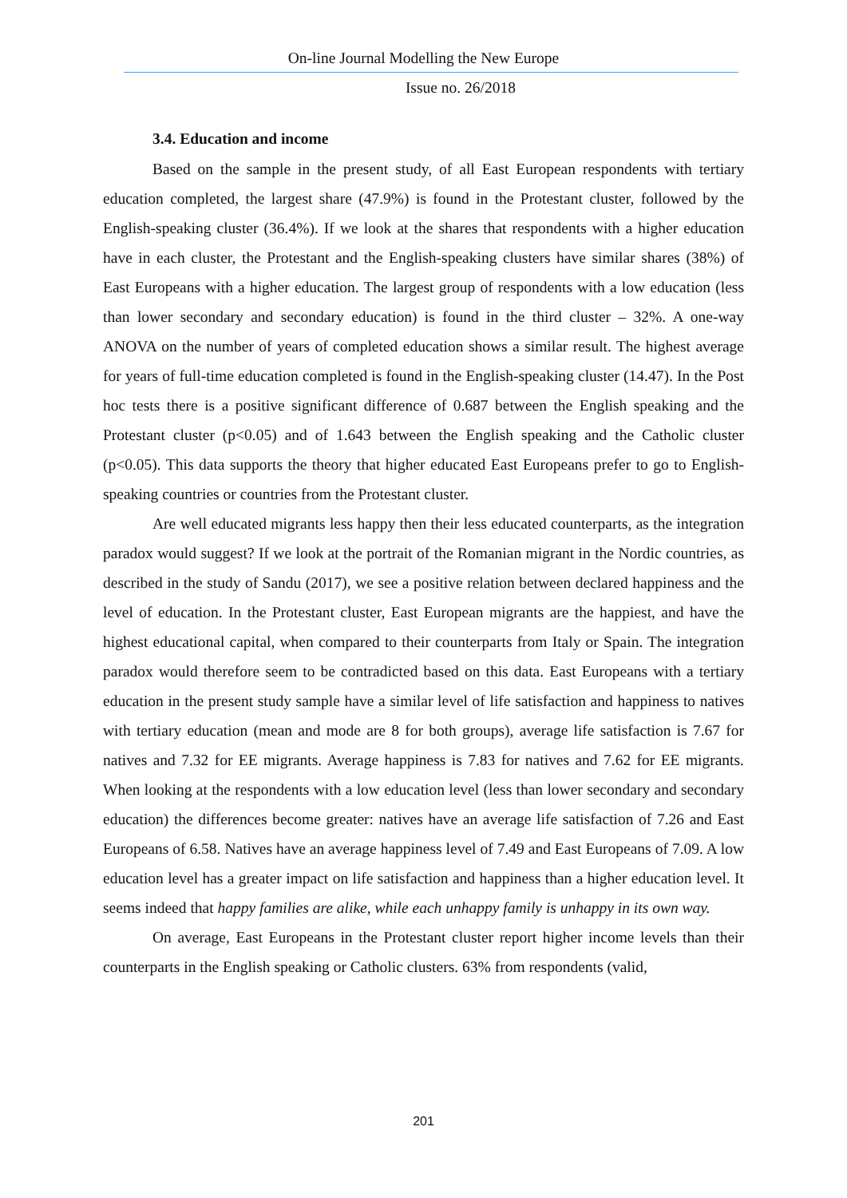On-line Journal Modelling the New Europe
Issue no. 26/2018
3.4. Education and income
Based on the sample in the present study, of all East European respondents with tertiary education completed, the largest share (47.9%) is found in the Protestant cluster, followed by the English-speaking cluster (36.4%). If we look at the shares that respondents with a higher education have in each cluster, the Protestant and the English-speaking clusters have similar shares (38%) of East Europeans with a higher education. The largest group of respondents with a low education (less than lower secondary and secondary education) is found in the third cluster – 32%. A one-way ANOVA on the number of years of completed education shows a similar result. The highest average for years of full-time education completed is found in the English-speaking cluster (14.47). In the Post hoc tests there is a positive significant difference of 0.687 between the English speaking and the Protestant cluster (p<0.05) and of 1.643 between the English speaking and the Catholic cluster (p<0.05). This data supports the theory that higher educated East Europeans prefer to go to English-speaking countries or countries from the Protestant cluster.
Are well educated migrants less happy then their less educated counterparts, as the integration paradox would suggest? If we look at the portrait of the Romanian migrant in the Nordic countries, as described in the study of Sandu (2017), we see a positive relation between declared happiness and the level of education. In the Protestant cluster, East European migrants are the happiest, and have the highest educational capital, when compared to their counterparts from Italy or Spain. The integration paradox would therefore seem to be contradicted based on this data. East Europeans with a tertiary education in the present study sample have a similar level of life satisfaction and happiness to natives with tertiary education (mean and mode are 8 for both groups), average life satisfaction is 7.67 for natives and 7.32 for EE migrants. Average happiness is 7.83 for natives and 7.62 for EE migrants. When looking at the respondents with a low education level (less than lower secondary and secondary education) the differences become greater: natives have an average life satisfaction of 7.26 and East Europeans of 6.58. Natives have an average happiness level of 7.49 and East Europeans of 7.09. A low education level has a greater impact on life satisfaction and happiness than a higher education level. It seems indeed that happy families are alike, while each unhappy family is unhappy in its own way.
On average, East Europeans in the Protestant cluster report higher income levels than their counterparts in the English speaking or Catholic clusters. 63% from respondents (valid,
201